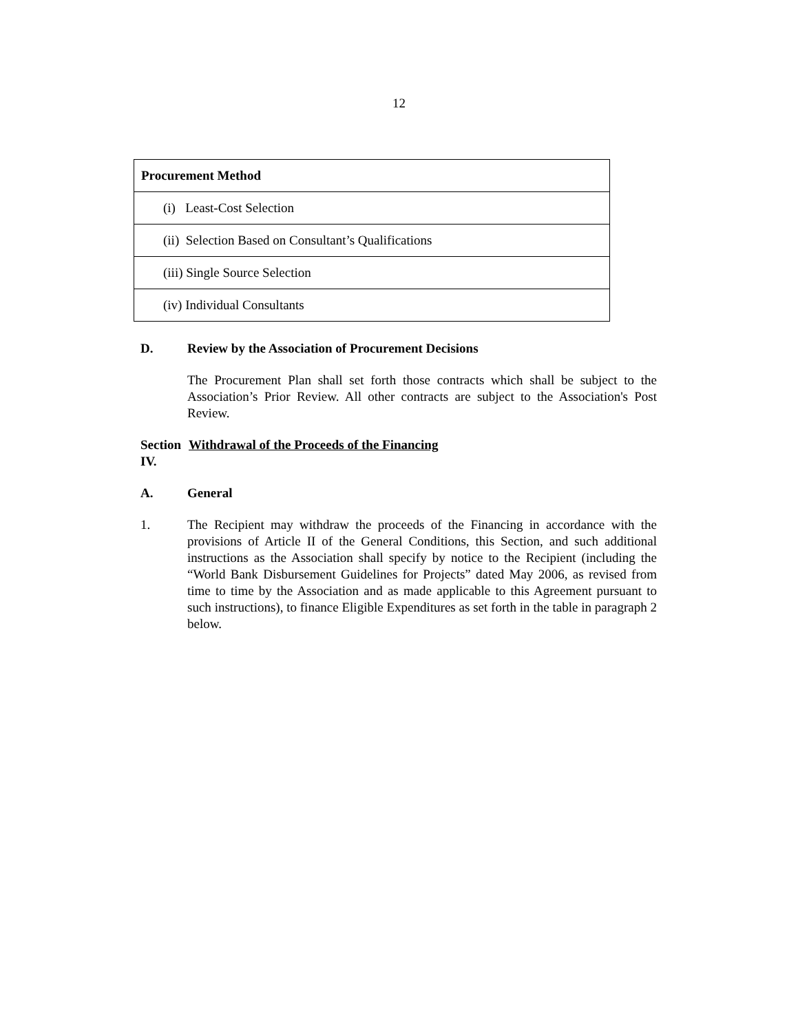12
| Procurement Method |
| --- |
| (i) Least-Cost Selection |
| (ii) Selection Based on Consultant’s Qualifications |
| (iii) Single Source Selection |
| (iv) Individual Consultants |
D. Review by the Association of Procurement Decisions
The Procurement Plan shall set forth those contracts which shall be subject to the Association’s Prior Review. All other contracts are subject to the Association's Post Review.
Section IV. Withdrawal of the Proceeds of the Financing
A. General
1. The Recipient may withdraw the proceeds of the Financing in accordance with the provisions of Article II of the General Conditions, this Section, and such additional instructions as the Association shall specify by notice to the Recipient (including the “World Bank Disbursement Guidelines for Projects” dated May 2006, as revised from time to time by the Association and as made applicable to this Agreement pursuant to such instructions), to finance Eligible Expenditures as set forth in the table in paragraph 2 below.